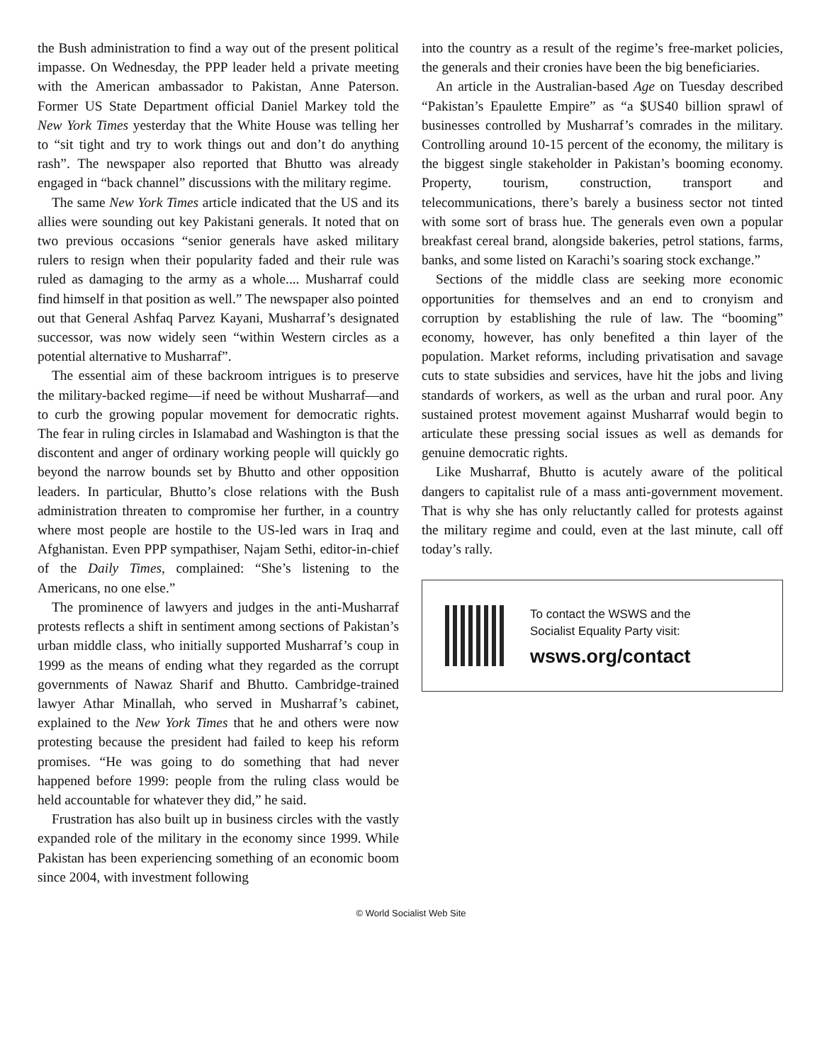the Bush administration to find a way out of the present political impasse. On Wednesday, the PPP leader held a private meeting with the American ambassador to Pakistan, Anne Paterson. Former US State Department official Daniel Markey told the New York Times yesterday that the White House was telling her to “sit tight and try to work things out and don’t do anything rash”. The newspaper also reported that Bhutto was already engaged in “back channel” discussions with the military regime.
The same New York Times article indicated that the US and its allies were sounding out key Pakistani generals. It noted that on two previous occasions “senior generals have asked military rulers to resign when their popularity faded and their rule was ruled as damaging to the army as a whole.... Musharraf could find himself in that position as well.” The newspaper also pointed out that General Ashfaq Parvez Kayani, Musharraf’s designated successor, was now widely seen “within Western circles as a potential alternative to Musharraf”.
The essential aim of these backroom intrigues is to preserve the military-backed regime—if need be without Musharraf—and to curb the growing popular movement for democratic rights. The fear in ruling circles in Islamabad and Washington is that the discontent and anger of ordinary working people will quickly go beyond the narrow bounds set by Bhutto and other opposition leaders. In particular, Bhutto’s close relations with the Bush administration threaten to compromise her further, in a country where most people are hostile to the US-led wars in Iraq and Afghanistan. Even PPP sympathiser, Najam Sethi, editor-in-chief of the Daily Times, complained: “She’s listening to the Americans, no one else.”
The prominence of lawyers and judges in the anti-Musharraf protests reflects a shift in sentiment among sections of Pakistan’s urban middle class, who initially supported Musharraf’s coup in 1999 as the means of ending what they regarded as the corrupt governments of Nawaz Sharif and Bhutto. Cambridge-trained lawyer Athar Minallah, who served in Musharraf’s cabinet, explained to the New York Times that he and others were now protesting because the president had failed to keep his reform promises. “He was going to do something that had never happened before 1999: people from the ruling class would be held accountable for whatever they did,” he said.
Frustration has also built up in business circles with the vastly expanded role of the military in the economy since 1999. While Pakistan has been experiencing something of an economic boom since 2004, with investment following
into the country as a result of the regime’s free-market policies, the generals and their cronies have been the big beneficiaries.
An article in the Australian-based Age on Tuesday described “Pakistan’s Epaulette Empire” as “a $US40 billion sprawl of businesses controlled by Musharraf’s comrades in the military. Controlling around 10-15 percent of the economy, the military is the biggest single stakeholder in Pakistan’s booming economy. Property, tourism, construction, transport and telecommunications, there’s barely a business sector not tinted with some sort of brass hue. The generals even own a popular breakfast cereal brand, alongside bakeries, petrol stations, farms, banks, and some listed on Karachi’s soaring stock exchange.”
Sections of the middle class are seeking more economic opportunities for themselves and an end to cronyism and corruption by establishing the rule of law. The “booming” economy, however, has only benefited a thin layer of the population. Market reforms, including privatisation and savage cuts to state subsidies and services, have hit the jobs and living standards of workers, as well as the urban and rural poor. Any sustained protest movement against Musharraf would begin to articulate these pressing social issues as well as demands for genuine democratic rights.
Like Musharraf, Bhutto is acutely aware of the political dangers to capitalist rule of a mass anti-government movement. That is why she has only reluctantly called for protests against the military regime and could, even at the last minute, call off today’s rally.
To contact the WSWS and the
Socialist Equality Party visit:
wsws.org/contact
© World Socialist Web Site